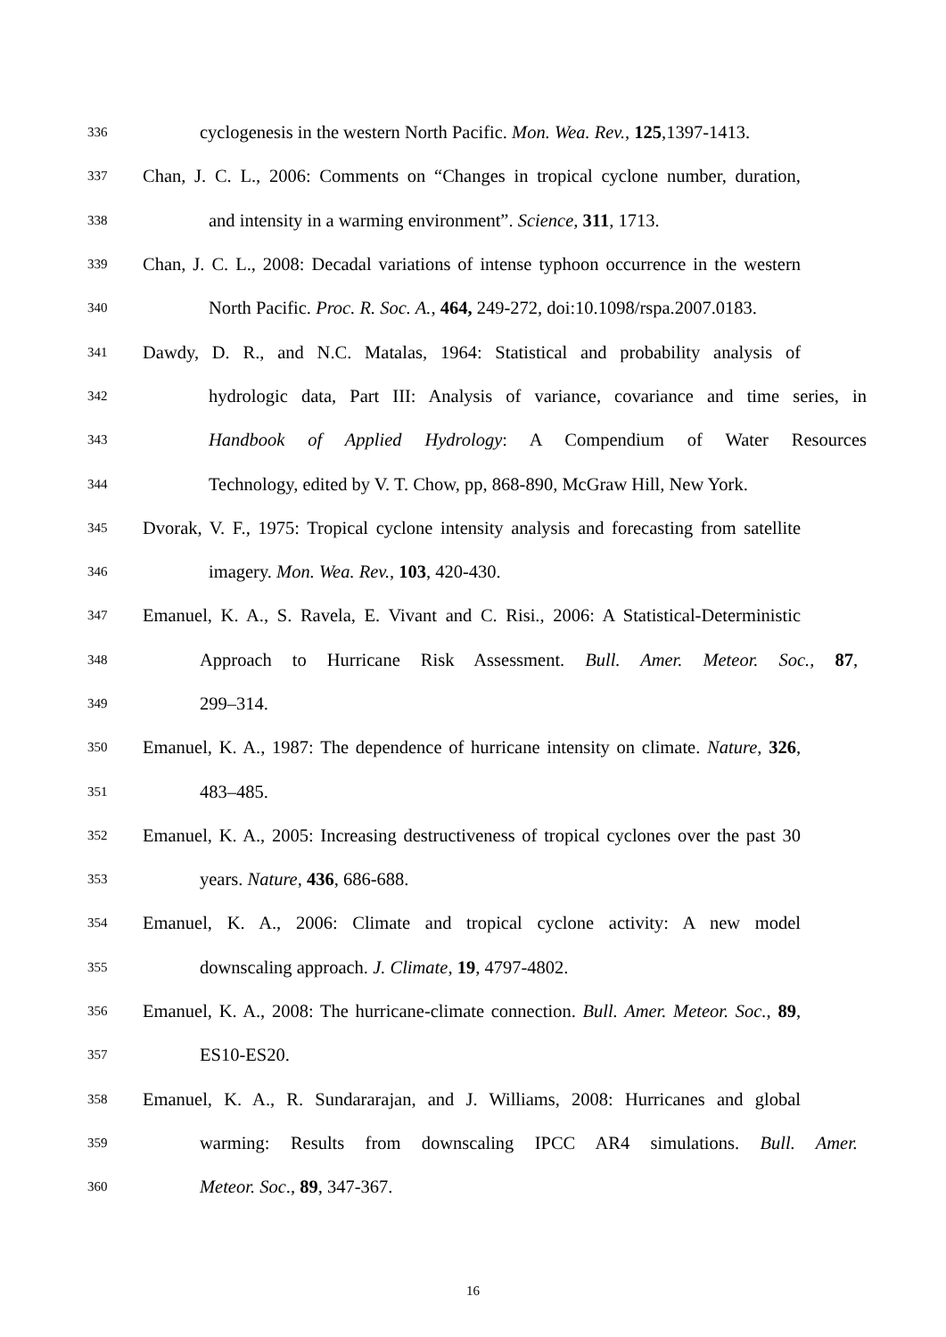336 cyclogenesis in the western North Pacific. Mon. Wea. Rev., 125,1397-1413.
337 Chan, J. C. L., 2006: Comments on “Changes in tropical cyclone number, duration,
338 and intensity in a warming environment”. Science, 311, 1713.
339 Chan, J. C. L., 2008: Decadal variations of intense typhoon occurrence in the western
340 North Pacific. Proc. R. Soc. A., 464, 249-272, doi:10.1098/rspa.2007.0183.
341 Dawdy, D. R., and N.C. Matalas, 1964: Statistical and probability analysis of
342 hydrologic data, Part III: Analysis of variance, covariance and time series, in
343 Handbook of Applied Hydrology: A Compendium of Water Resources
344 Technology, edited by V. T. Chow, pp, 868-890, McGraw Hill, New York.
345 Dvorak, V. F., 1975: Tropical cyclone intensity analysis and forecasting from satellite
346 imagery. Mon. Wea. Rev., 103, 420-430.
347 Emanuel, K. A., S. Ravela, E. Vivant and C. Risi., 2006: A Statistical-Deterministic
348 Approach to Hurricane Risk Assessment. Bull. Amer. Meteor. Soc., 87,
349 299–314.
350 Emanuel, K. A., 1987: The dependence of hurricane intensity on climate. Nature, 326,
351 483–485.
352 Emanuel, K. A., 2005: Increasing destructiveness of tropical cyclones over the past 30
353 years. Nature, 436, 686-688.
354 Emanuel, K. A., 2006: Climate and tropical cyclone activity: A new model
355 downscaling approach. J. Climate, 19, 4797-4802.
356 Emanuel, K. A., 2008: The hurricane-climate connection. Bull. Amer. Meteor. Soc., 89,
357 ES10-ES20.
358 Emanuel, K. A., R. Sundararajan, and J. Williams, 2008: Hurricanes and global
359 warming: Results from downscaling IPCC AR4 simulations. Bull. Amer.
360 Meteor. Soc., 89, 347-367.
16